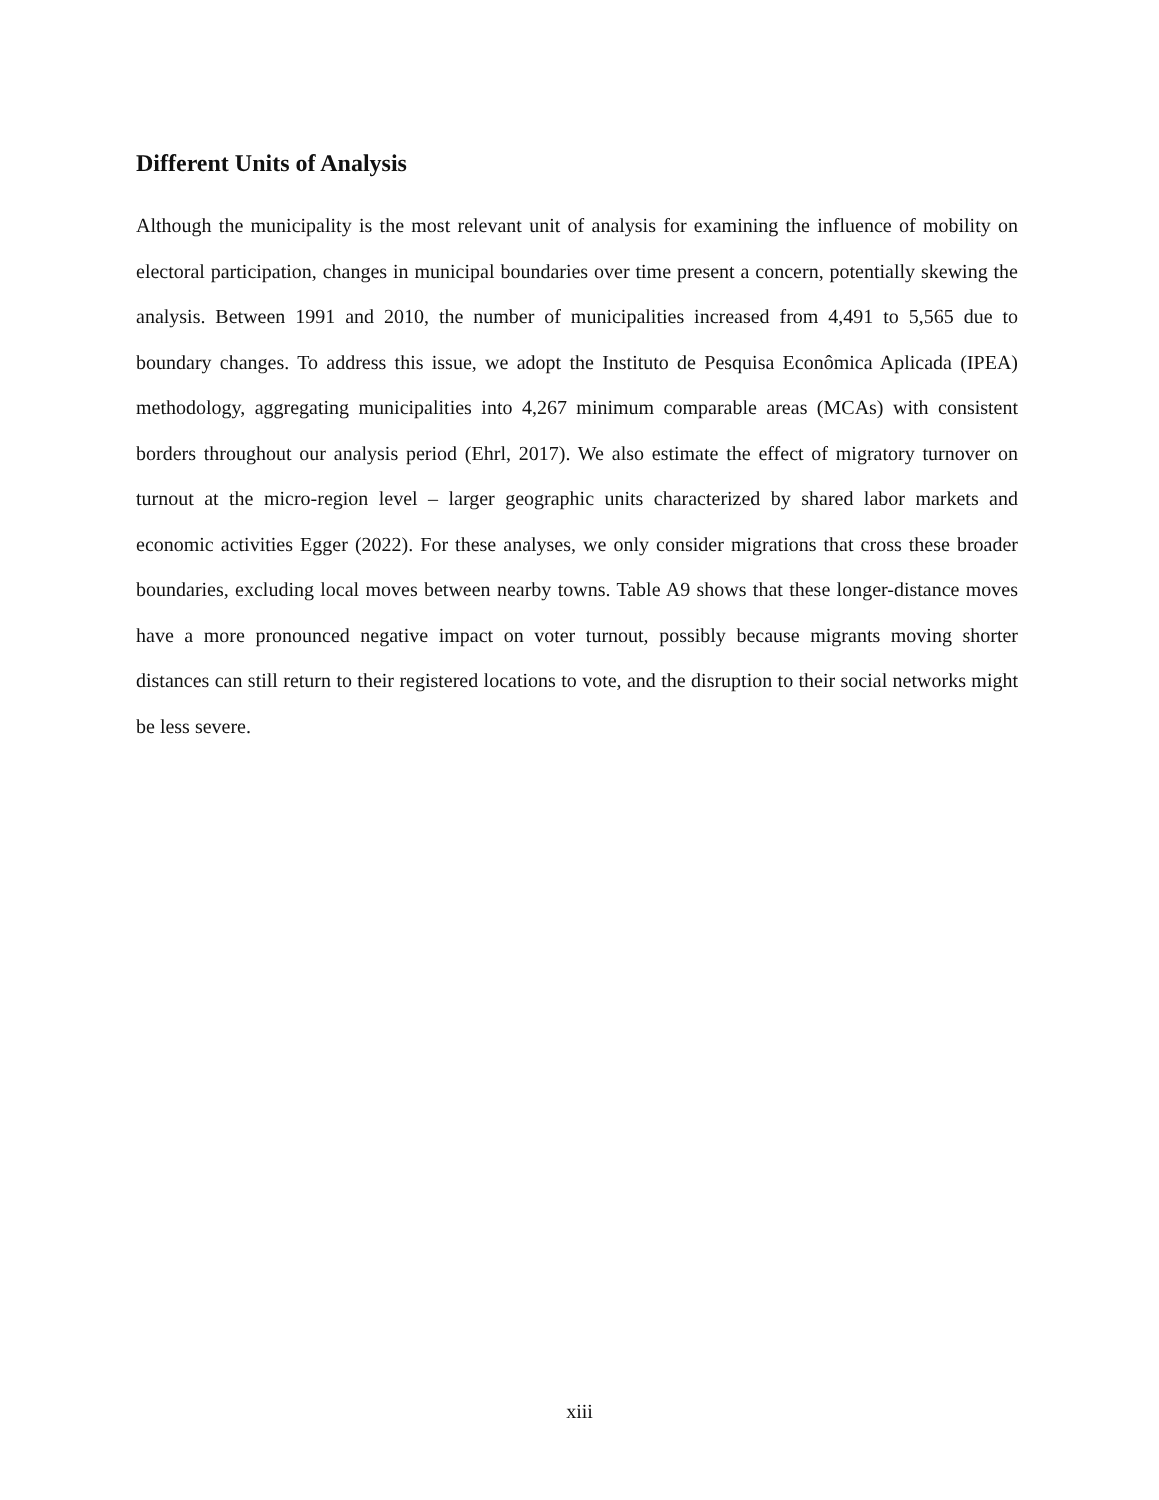Different Units of Analysis
Although the municipality is the most relevant unit of analysis for examining the influence of mobility on electoral participation, changes in municipal boundaries over time present a concern, potentially skewing the analysis. Between 1991 and 2010, the number of municipal­ities increased from 4,491 to 5,565 due to boundary changes. To address this issue, we adopt the Instituto de Pesquisa Econômica Aplicada (IPEA) methodology, aggregating municipal­ities into 4,267 minimum comparable areas (MCAs) with consistent borders throughout our analysis period (Ehrl, 2017). We also estimate the effect of migratory turnover on turnout at the micro-region level – larger geographic units characterized by shared labor markets and economic activities Egger (2022). For these analyses, we only consider migrations that cross these broader boundaries, excluding local moves between nearby towns. Table A9 shows that these longer-distance moves have a more pronounced negative impact on voter turnout, pos­sibly because migrants moving shorter distances can still return to their registered locations to vote, and the disruption to their social networks might be less severe.
xiii